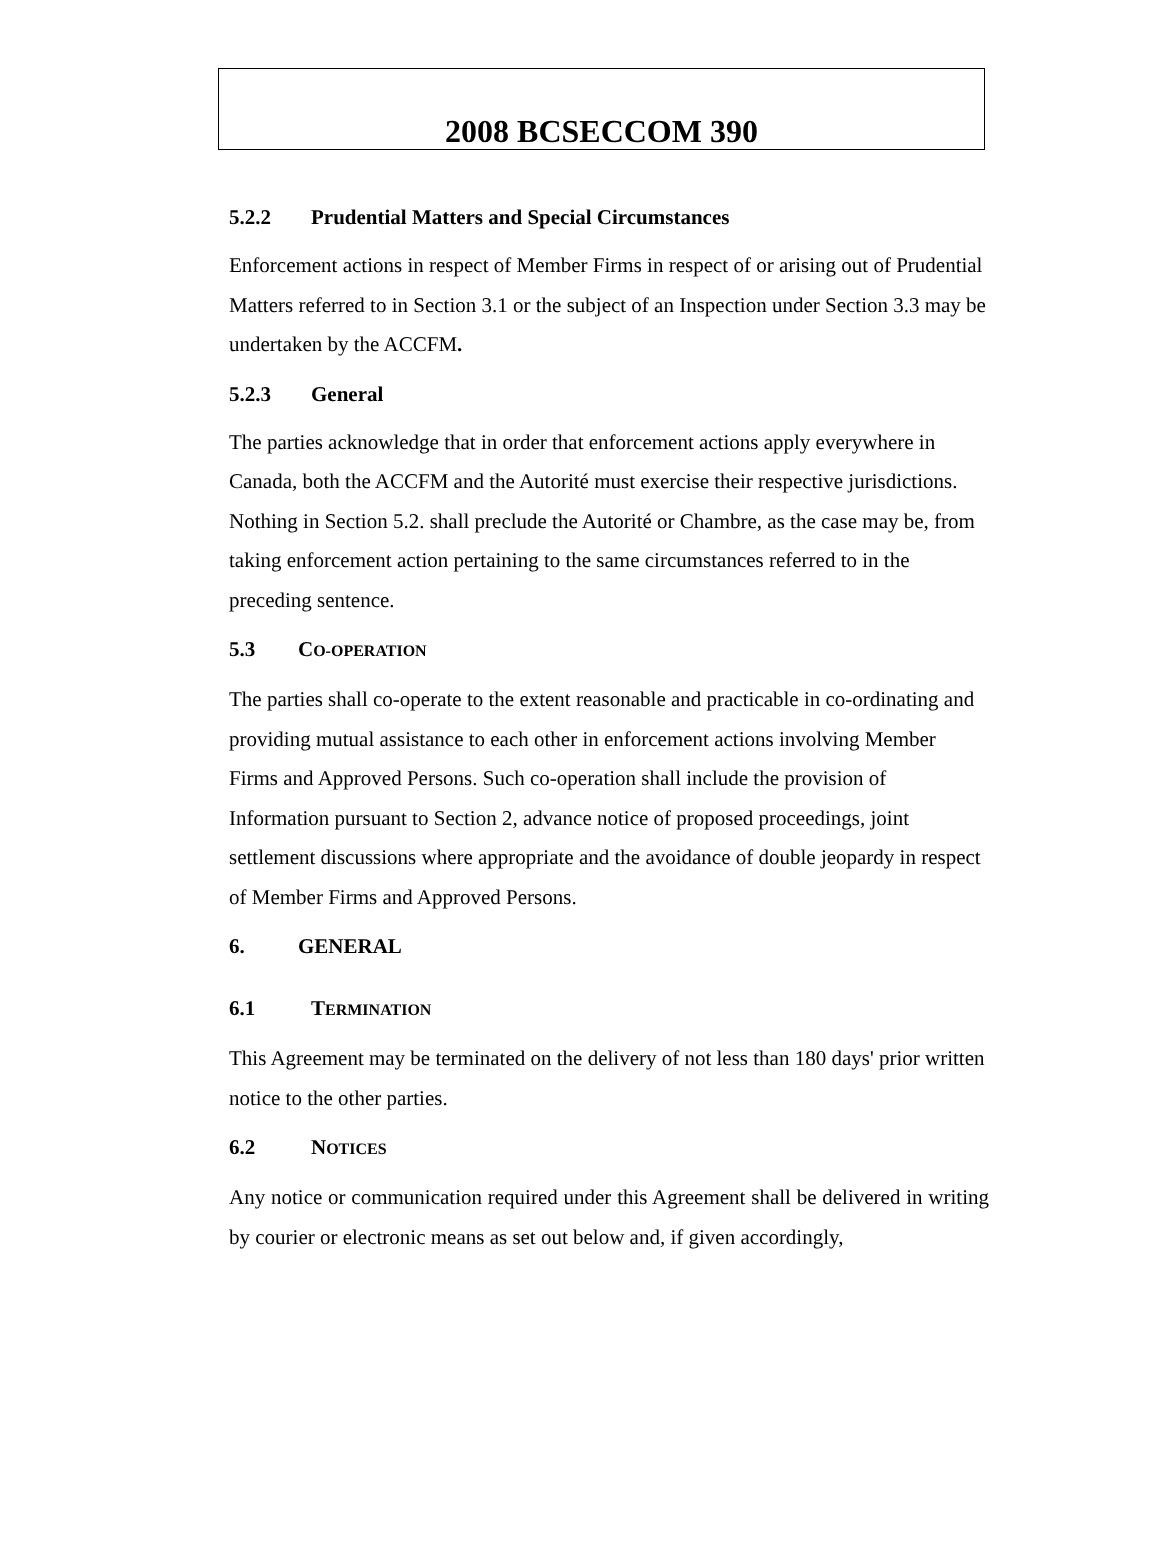2008 BCSECCOM 390
5.2.2 Prudential Matters and Special Circumstances
Enforcement actions in respect of Member Firms in respect of or arising out of Prudential Matters referred to in Section 3.1 or the subject of an Inspection under Section 3.3 may be undertaken by the ACCFM.
5.2.3 General
The parties acknowledge that in order that enforcement actions apply everywhere in Canada, both the ACCFM and the Autorité must exercise their respective jurisdictions. Nothing in Section 5.2. shall preclude the Autorité or Chambre, as the case may be, from taking enforcement action pertaining to the same circumstances referred to in the preceding sentence.
5.3 CO-OPERATION
The parties shall co-operate to the extent reasonable and practicable in co-ordinating and providing mutual assistance to each other in enforcement actions involving Member Firms and Approved Persons. Such co-operation shall include the provision of Information pursuant to Section 2, advance notice of proposed proceedings, joint settlement discussions where appropriate and the avoidance of double jeopardy in respect of Member Firms and Approved Persons.
6. GENERAL
6.1 TERMINATION
This Agreement may be terminated on the delivery of not less than 180 days' prior written notice to the other parties.
6.2 NOTICES
Any notice or communication required under this Agreement shall be delivered in writing by courier or electronic means as set out below and, if given accordingly,